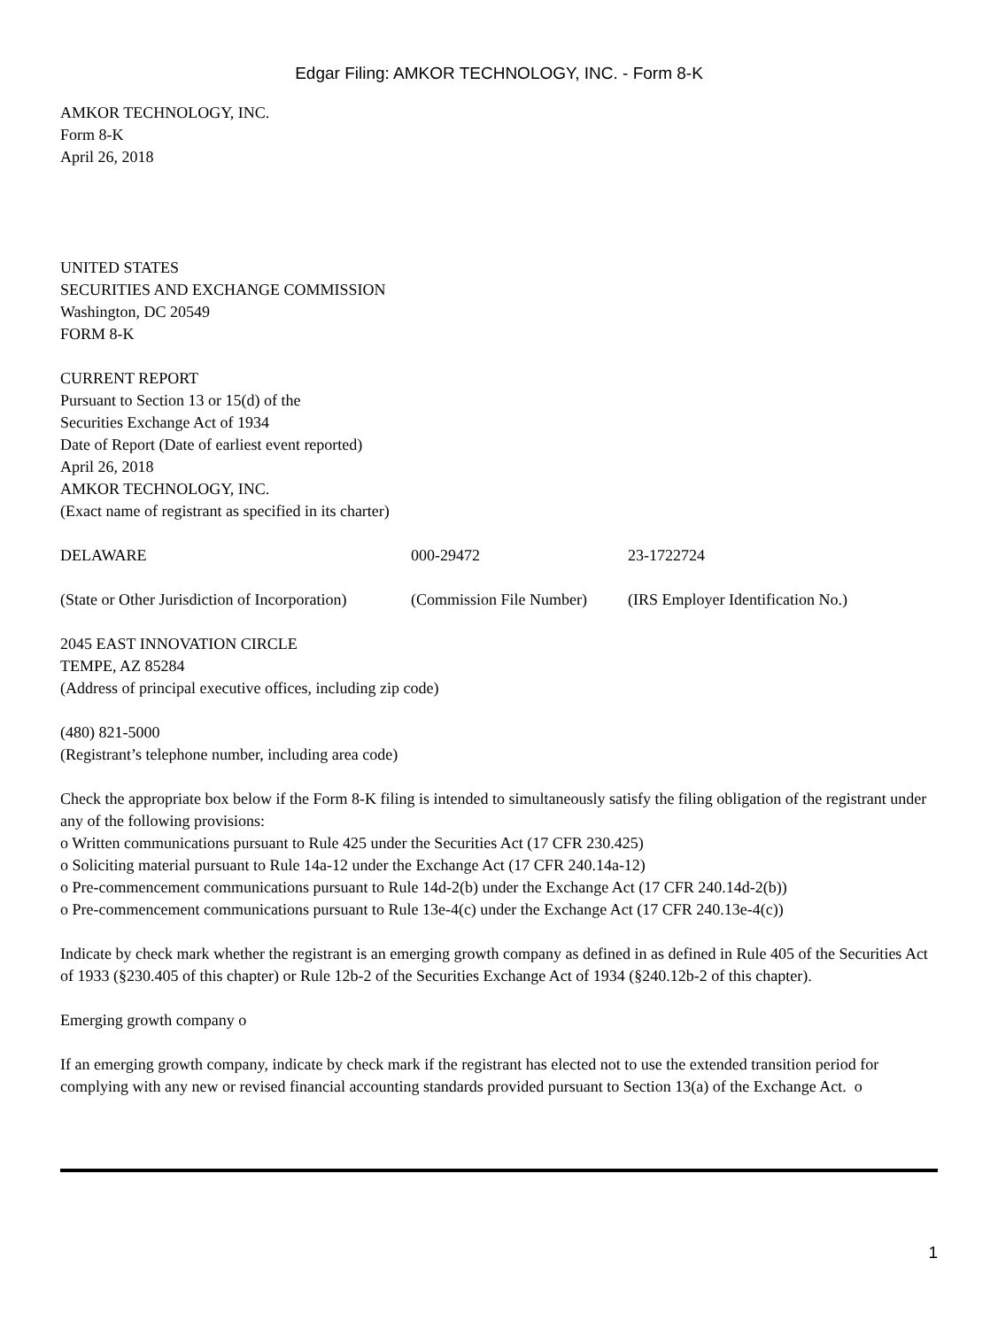Edgar Filing: AMKOR TECHNOLOGY, INC. - Form 8-K
AMKOR TECHNOLOGY, INC.
Form 8-K
April 26, 2018
UNITED STATES
SECURITIES AND EXCHANGE COMMISSION
Washington, DC 20549
FORM 8-K
CURRENT REPORT
Pursuant to Section 13 or 15(d) of the
Securities Exchange Act of 1934
Date of Report (Date of earliest event reported)
April 26, 2018
AMKOR TECHNOLOGY, INC.
(Exact name of registrant as specified in its charter)
| DELAWARE | 000-29472 | 23-1722724 |
| (State or Other Jurisdiction of Incorporation) | (Commission File Number) | (IRS Employer Identification No.) |
2045 EAST INNOVATION CIRCLE
TEMPE, AZ 85284
(Address of principal executive offices, including zip code)
(480) 821-5000
(Registrant’s telephone number, including area code)
Check the appropriate box below if the Form 8-K filing is intended to simultaneously satisfy the filing obligation of the registrant under any of the following provisions:
o Written communications pursuant to Rule 425 under the Securities Act (17 CFR 230.425)
o Soliciting material pursuant to Rule 14a-12 under the Exchange Act (17 CFR 240.14a-12)
o Pre-commencement communications pursuant to Rule 14d-2(b) under the Exchange Act (17 CFR 240.14d-2(b))
o Pre-commencement communications pursuant to Rule 13e-4(c) under the Exchange Act (17 CFR 240.13e-4(c))
Indicate by check mark whether the registrant is an emerging growth company as defined in as defined in Rule 405 of the Securities Act of 1933 (§230.405 of this chapter) or Rule 12b-2 of the Securities Exchange Act of 1934 (§240.12b-2 of this chapter).
Emerging growth company o
If an emerging growth company, indicate by check mark if the registrant has elected not to use the extended transition period for complying with any new or revised financial accounting standards provided pursuant to Section 13(a) of the Exchange Act. o
1